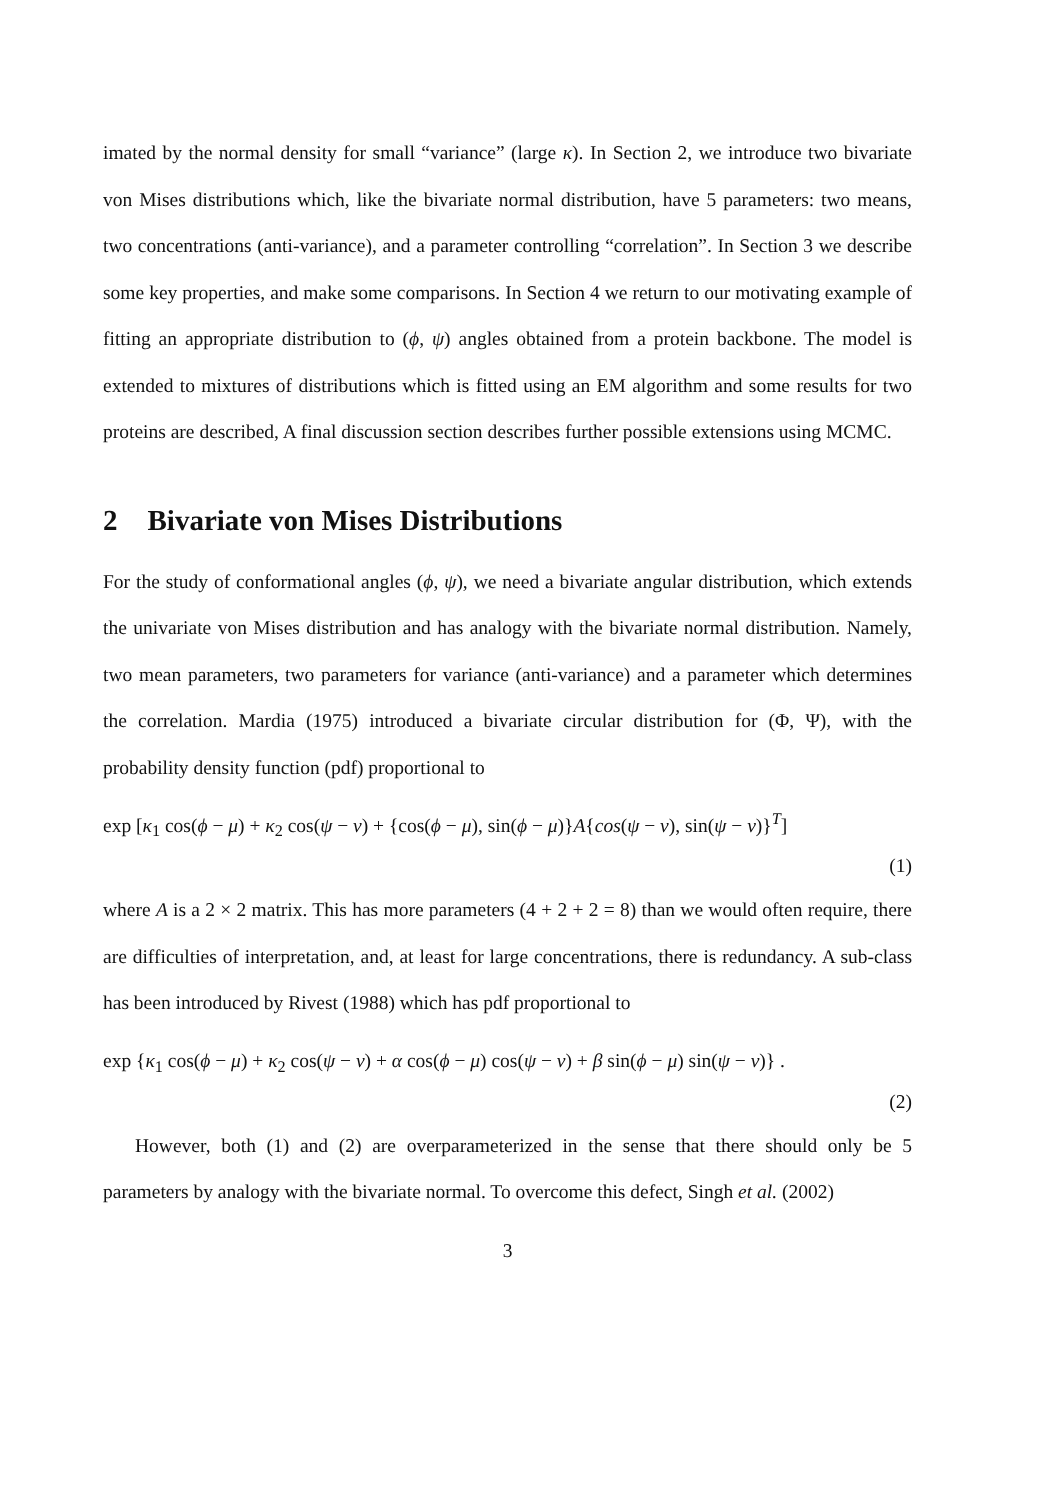imated by the normal density for small “variance” (large κ). In Section 2, we introduce two bivariate von Mises distributions which, like the bivariate normal distribution, have 5 parameters: two means, two concentrations (anti-variance), and a parameter controlling “correlation”. In Section 3 we describe some key properties, and make some comparisons. In Section 4 we return to our motivating example of fitting an appropriate distribution to (ϕ, ψ) angles obtained from a protein backbone. The model is extended to mixtures of distributions which is fitted using an EM algorithm and some results for two proteins are described, A final discussion section describes further possible extensions using MCMC.
2 Bivariate von Mises Distributions
For the study of conformational angles (ϕ, ψ), we need a bivariate angular distribution, which extends the univariate von Mises distribution and has analogy with the bivariate normal distribution. Namely, two mean parameters, two parameters for variance (anti-variance) and a parameter which determines the correlation. Mardia (1975) introduced a bivariate circular distribution for (Φ, Ψ), with the probability density function (pdf) proportional to
exp [κ<sub>1</sub> cos(ϕ − μ) + κ<sub>2</sub> cos(ψ − ν) + {cos(ϕ − μ), sin(ϕ − μ)}A{cos(ψ − ν), sin(ψ − ν)}<sup>T</sup>]
(1)
where A is a 2 × 2 matrix. This has more parameters (4 + 2 + 2 = 8) than we would often require, there are difficulties of interpretation, and, at least for large concentrations, there is redundancy. A sub-class has been introduced by Rivest (1988) which has pdf proportional to
exp {κ<sub>1</sub> cos(ϕ − μ) + κ<sub>2</sub> cos(ψ − ν) + α cos(ϕ − μ) cos(ψ − ν) + β sin(ϕ − μ) sin(ψ − ν)} .
(2)
However, both (1) and (2) are overparameterized in the sense that there should only be 5 parameters by analogy with the bivariate normal. To overcome this defect, Singh et al. (2002)
3